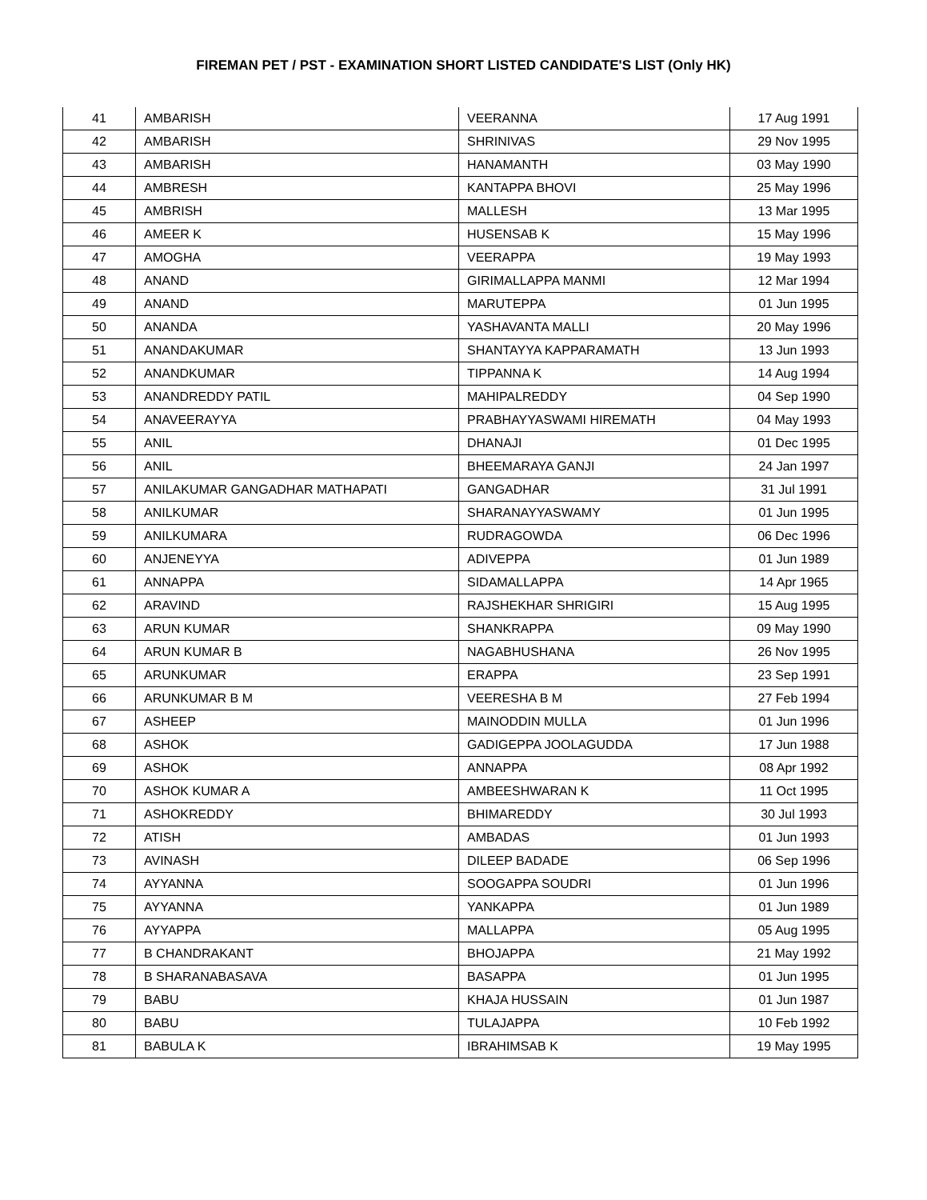FIREMAN PET / PST - EXAMINATION SHORT LISTED CANDIDATE'S LIST (Only HK)
| 41 | AMBARISH | VEERANNA | 17 Aug 1991 |
| 42 | AMBARISH | SHRINIVAS | 29 Nov 1995 |
| 43 | AMBARISH | HANAMANTH | 03 May 1990 |
| 44 | AMBRESH | KANTAPPA BHOVI | 25 May 1996 |
| 45 | AMBRISH | MALLESH | 13 Mar 1995 |
| 46 | AMEER K | HUSENSAB K | 15 May 1996 |
| 47 | AMOGHA | VEERAPPA | 19 May 1993 |
| 48 | ANAND | GIRIMALLAPPA MANMI | 12 Mar 1994 |
| 49 | ANAND | MARUTEPPA | 01 Jun 1995 |
| 50 | ANANDA | YASHAVANTA MALLI | 20 May 1996 |
| 51 | ANANDAKUMAR | SHANTAYYA KAPPARAMATH | 13 Jun 1993 |
| 52 | ANANDKUMAR | TIPPANNA K | 14 Aug 1994 |
| 53 | ANANDREDDY PATIL | MAHIPALREDDY | 04 Sep 1990 |
| 54 | ANAVEERAYYA | PRABHAYYASWAMI HIREMATH | 04 May 1993 |
| 55 | ANIL | DHANAJI | 01 Dec 1995 |
| 56 | ANIL | BHEEMARAYA GANJI | 24 Jan 1997 |
| 57 | ANILAKUMAR GANGADHAR MATHAPATI | GANGADHAR | 31 Jul 1991 |
| 58 | ANILKUMAR | SHARANAYYASWAMY | 01 Jun 1995 |
| 59 | ANILKUMARA | RUDRAGOWDA | 06 Dec 1996 |
| 60 | ANJENEYYA | ADIVEPPA | 01 Jun 1989 |
| 61 | ANNAPPA | SIDAMALLAPPA | 14 Apr 1965 |
| 62 | ARAVIND | RAJSHEKHAR SHRIGIRI | 15 Aug 1995 |
| 63 | ARUN KUMAR | SHANKRAPPA | 09 May 1990 |
| 64 | ARUN KUMAR B | NAGABHUSHANA | 26 Nov 1995 |
| 65 | ARUNKUMAR | ERAPPA | 23 Sep 1991 |
| 66 | ARUNKUMAR B M | VEERESHA B M | 27 Feb 1994 |
| 67 | ASHEEP | MAINODDIN MULLA | 01 Jun 1996 |
| 68 | ASHOK | GADIGEPPA JOOLAGUDDA | 17 Jun 1988 |
| 69 | ASHOK | ANNAPPA | 08 Apr 1992 |
| 70 | ASHOK KUMAR A | AMBEESHWARAN K | 11 Oct 1995 |
| 71 | ASHOKREDDY | BHIMAREDDY | 30 Jul 1993 |
| 72 | ATISH | AMBADAS | 01 Jun 1993 |
| 73 | AVINASH | DILEEP BADADE | 06 Sep 1996 |
| 74 | AYYANNA | SOOGAPPA SOUDRI | 01 Jun 1996 |
| 75 | AYYANNA | YANKAPPA | 01 Jun 1989 |
| 76 | AYYAPPA | MALLAPPA | 05 Aug 1995 |
| 77 | B CHANDRAKANT | BHOJAPPA | 21 May 1992 |
| 78 | B SHARANABASAVA | BASAPPA | 01 Jun 1995 |
| 79 | BABU | KHAJA HUSSAIN | 01 Jun 1987 |
| 80 | BABU | TULAJAPPA | 10 Feb 1992 |
| 81 | BABULA K | IBRAHIMSAB K | 19 May 1995 |